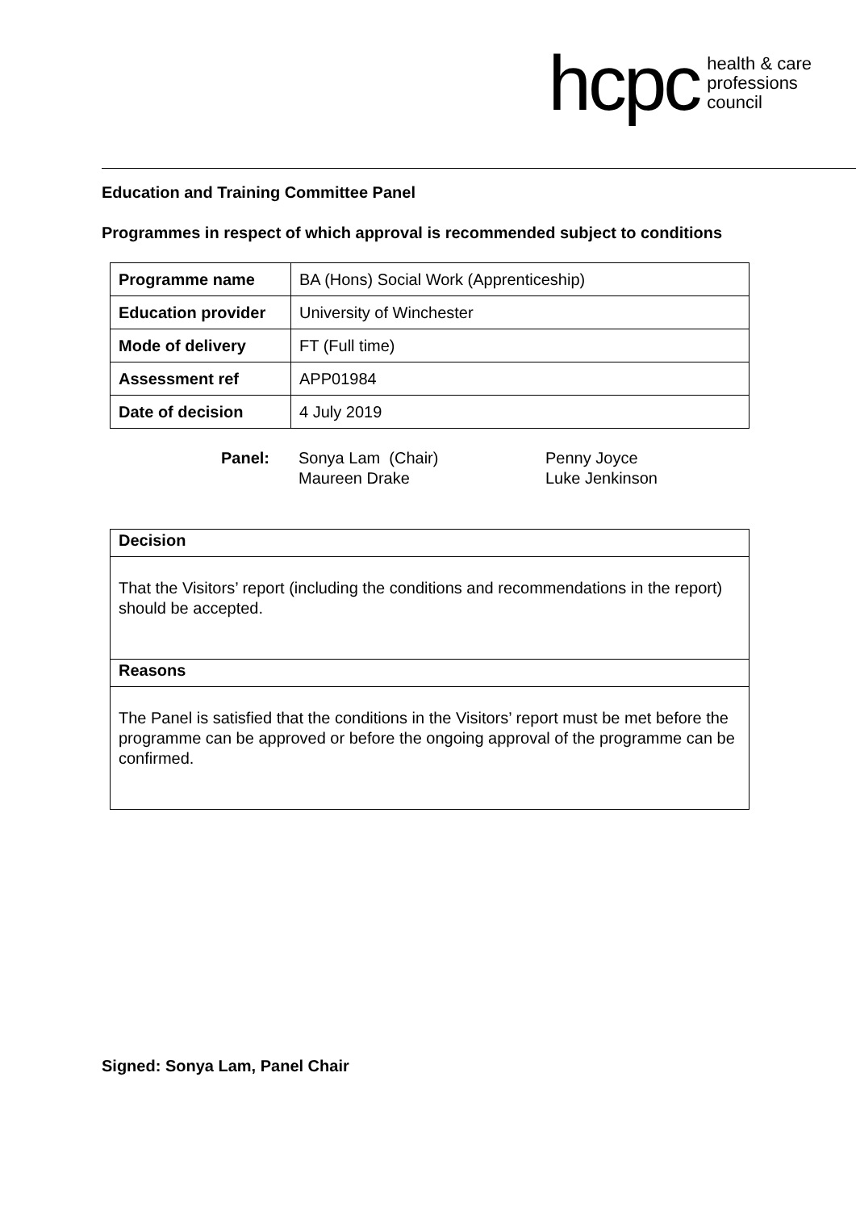hcpc health & care
professions
council
Education and Training Committee Panel
Programmes in respect of which approval is recommended subject to conditions
| Programme name | BA (Hons) Social Work (Apprenticeship) |
| Education provider | University of Winchester |
| Mode of delivery | FT (Full time) |
| Assessment ref | APP01984 |
| Date of decision | 4 July 2019 |
Panel: Sonya Lam (Chair)
Maureen Drake
Penny Joyce
Luke Jenkinson
Decision
That the Visitors’ report (including the conditions and recommendations in the report) should be accepted.
Reasons
The Panel is satisfied that the conditions in the Visitors’ report must be met before the programme can be approved or before the ongoing approval of the programme can be confirmed.
Signed: Sonya Lam, Panel Chair